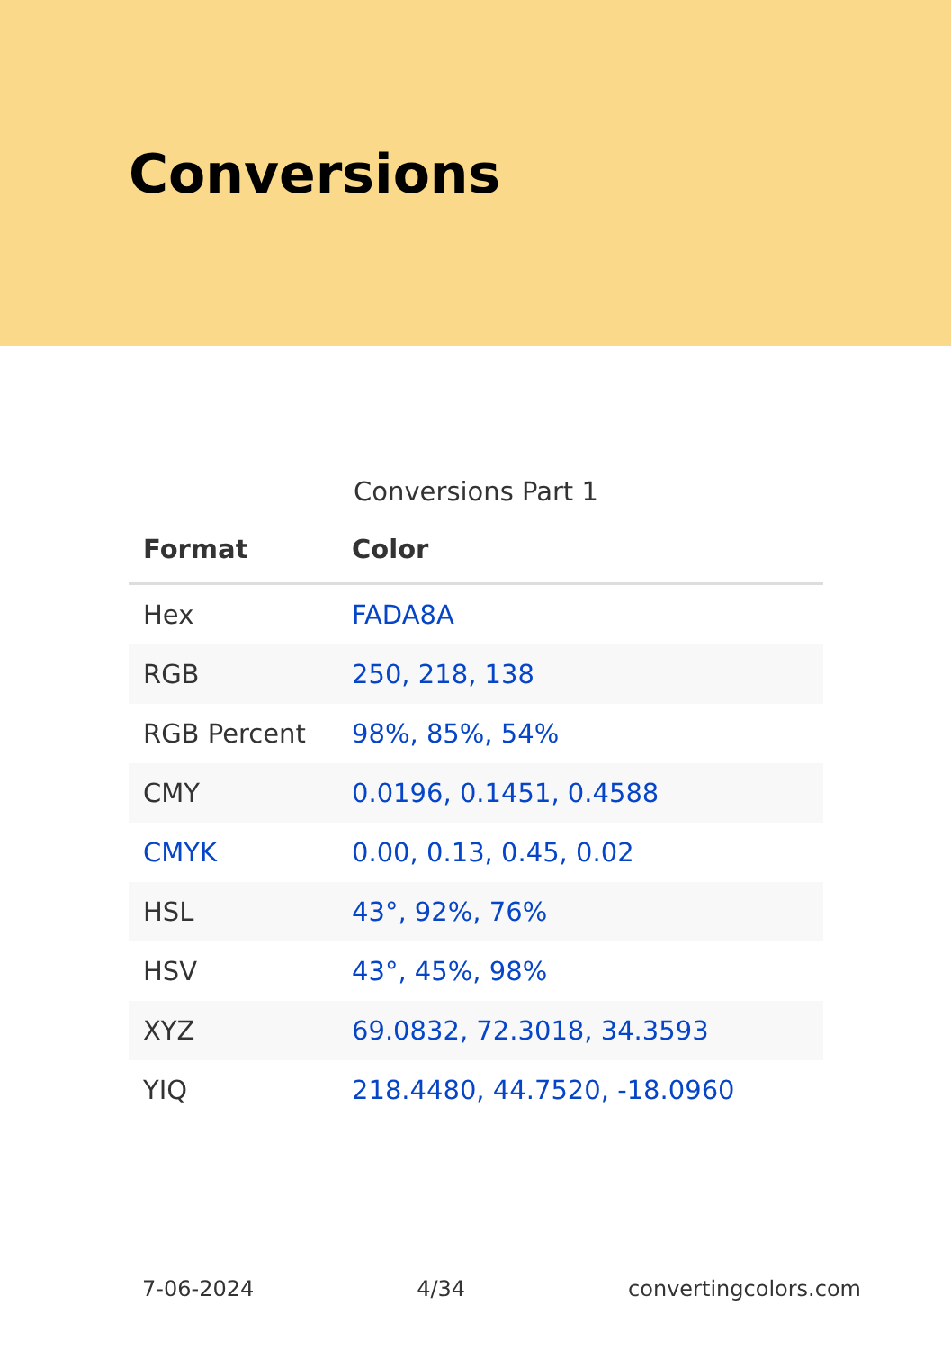Conversions
Conversions Part 1
| Format | Color |
| --- | --- |
| Hex | FADA8A |
| RGB | 250, 218, 138 |
| RGB Percent | 98%, 85%, 54% |
| CMY | 0.0196, 0.1451, 0.4588 |
| CMYK | 0.00, 0.13, 0.45, 0.02 |
| HSL | 43°, 92%, 76% |
| HSV | 43°, 45%, 98% |
| XYZ | 69.0832, 72.3018, 34.3593 |
| YIQ | 218.4480, 44.7520, -18.0960 |
7-06-2024 4/34 convertingcolors.com